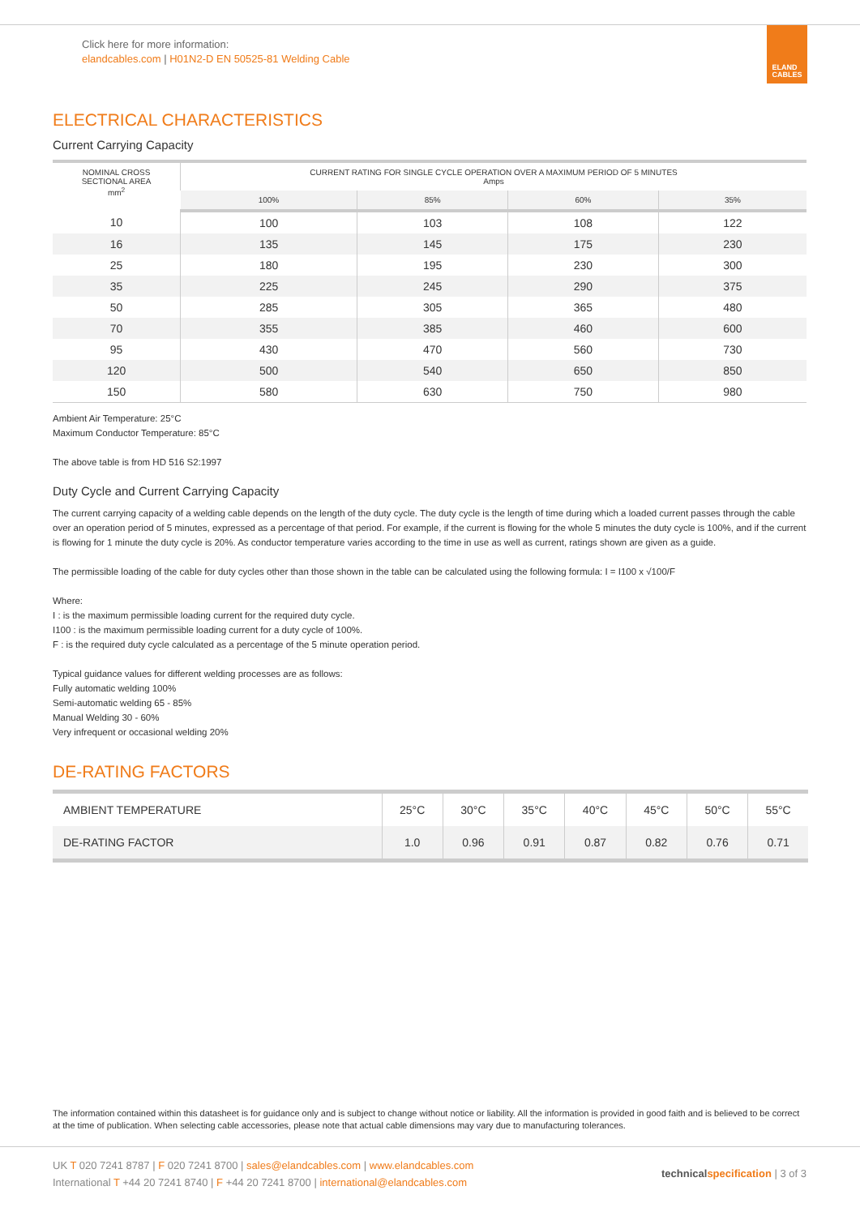Click here for more information:
elandcables.com | H01N2-D EN 50525-81 Welding Cable
ELAND
CABLES
ELECTRICAL CHARACTERISTICS
Current Carrying Capacity
| NOMINAL CROSS SECTIONAL AREA mm<sup>2</sup> | CURRENT RATING FOR SINGLE CYCLE OPERATION OVER A MAXIMUM PERIOD OF 5 MINUTES Amps | | | |
| --- | --- | --- | --- | --- |
| | 100% | 85% | 60% | 35% |
| 10 | 100 | 103 | 108 | 122 |
| 16 | 135 | 145 | 175 | 230 |
| 25 | 180 | 195 | 230 | 300 |
| 35 | 225 | 245 | 290 | 375 |
| 50 | 285 | 305 | 365 | 480 |
| 70 | 355 | 385 | 460 | 600 |
| 95 | 430 | 470 | 560 | 730 |
| 120 | 500 | 540 | 650 | 850 |
| 150 | 580 | 630 | 750 | 980 |
Ambient Air Temperature: 25°C
Maximum Conductor Temperature: 85°C
The above table is from HD 516 S2:1997
Duty Cycle and Current Carrying Capacity
The current carrying capacity of a welding cable depends on the length of the duty cycle. The duty cycle is the length of time during which a loaded current passes through the cable over an operation period of 5 minutes, expressed as a percentage of that period. For example, if the current is flowing for the whole 5 minutes the duty cycle is 100%, and if the current is flowing for 1 minute the duty cycle is 20%. As conductor temperature varies according to the time in use as well as current, ratings shown are given as a guide.
The permissible loading of the cable for duty cycles other than those shown in the table can be calculated using the following formula: I = I100 x √100/F
Where:
I : is the maximum permissible loading current for the required duty cycle.
I100 : is the maximum permissible loading current for a duty cycle of 100%.
F : is the required duty cycle calculated as a percentage of the 5 minute operation period.
Typical guidance values for different welding processes are as follows:
Fully automatic welding 100%
Semi-automatic welding 65 - 85%
Manual Welding 30 - 60%
Very infrequent or occasional welding 20%
DE-RATING FACTORS
| AMBIENT TEMPERATURE | 25°C | 30°C | 35°C | 40°C | 45°C | 50°C | 55°C |
| DE-RATING FACTOR | 1.0 | 0.96 | 0.91 | 0.87 | 0.82 | 0.76 | 0.71 |
The information contained within this datasheet is for guidance only and is subject to change without notice or liability. All the information is provided in good faith and is believed to be correct at the time of publication. When selecting cable accessories, please note that actual cable dimensions may vary due to manufacturing tolerances.
UK T 020 7241 8787 | F 020 7241 8700 | sales@elandcables.com | www.elandcables.com
International T +44 20 7241 8740 | F +44 20 7241 8700 | international@elandcables.com
technical specification | 3 of 3